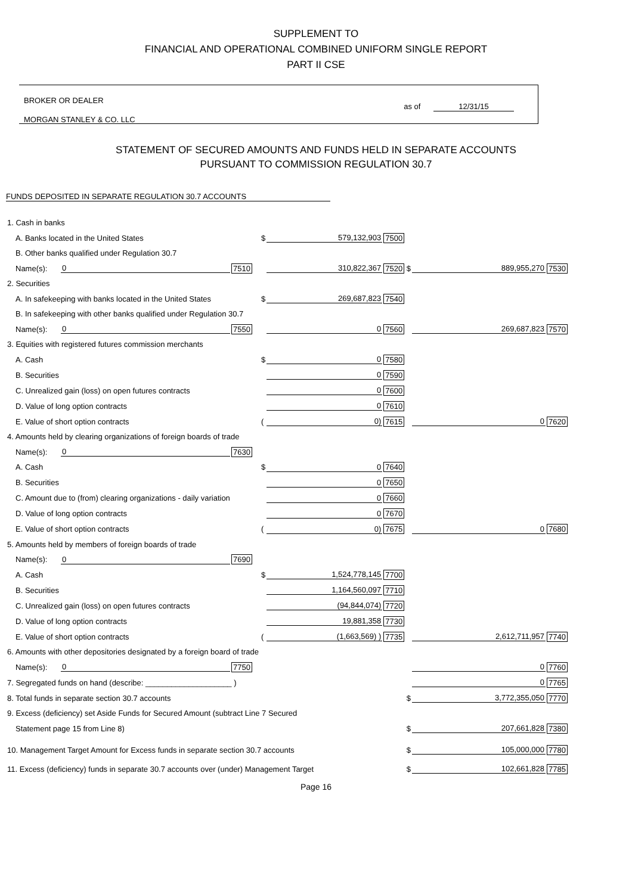SUPPLEMENT TO
FINANCIAL AND OPERATIONAL COMBINED UNIFORM SINGLE REPORT
PART II CSE
BROKER OR DEALER
MORGAN STANLEY & CO. LLC
as of 12/31/15
STATEMENT OF SECURED AMOUNTS AND FUNDS HELD IN SEPARATE ACCOUNTS
PURSUANT TO COMMISSION REGULATION 30.7
FUNDS DEPOSITED IN SEPARATE REGULATION 30.7 ACCOUNTS
| 1. Cash in banks | | | | | | | |
| A. Banks located in the United States | | | $ | 579,132,903 | 7500 | | |
| B. Other banks qualified under Regulation 30.7 | | | | | | | |
| Name(s): | 0 | 7510 | | 310,822,367 | 7520 $ | 889,955,270 | 7530 |
| 2. Securities | | | | | | | |
| A. In safekeeping with banks located in the United States | | | $ | 269,687,823 | 7540 | | |
| B. In safekeeping with other banks qualified under Regulation 30.7 | | | | | | | |
| Name(s): | 0 | 7550 | | 0 | 7560 | 269,687,823 | 7570 |
| 3. Equities with registered futures commission merchants | | | | | | | |
| A. Cash | | | $ | 0 | 7580 | | |
| B. Securities | | | | 0 | 7590 | | |
| C. Unrealized gain (loss) on open futures contracts | | | | 0 | 7600 | | |
| D. Value of long option contracts | | | | 0 | 7610 | | |
| E. Value of short option contracts | | | ( | 0) | 7615 | 0 | 7620 |
| 4. Amounts held by clearing organizations of foreign boards of trade | | | | | | | |
| Name(s): | 0 | 7630 | | | | | |
| A. Cash | | | $ | 0 | 7640 | | |
| B. Securities | | | | 0 | 7650 | | |
| C. Amount due to (from) clearing organizations - daily variation | | | | 0 | 7660 | | |
| D. Value of long option contracts | | | | 0 | 7670 | | |
| E. Value of short option contracts | | | ( | 0) | 7675 | 0 | 7680 |
| 5. Amounts held by members of foreign boards of trade | | | | | | | |
| Name(s): | 0 | 7690 | | | | | |
| A. Cash | | | $ | 1,524,778,145 | 7700 | | |
| B. Securities | | | | 1,164,560,097 | 7710 | | |
| C. Unrealized gain (loss) on open futures contracts | | | | (94,844,074) | 7720 | | |
| D. Value of long option contracts | | | | 19,881,358 | 7730 | | |
| E. Value of short option contracts | | | ( | (1,663,569) ) | 7735 | 2,612,711,957 | 7740 |
| 6. Amounts with other depositories designated by a foreign board of trade | | | | | | | |
| Name(s): | 0 | 7750 | | | | 0 | 7760 |
| 7. Segregated funds on hand (describe: ____________________ ) | | | | | | 0 | 7765 |
| 8. Total funds in separate section 30.7 accounts | | | | | $ | 3,772,355,050 | 7770 |
| 9. Excess (deficiency) set Aside Funds for Secured Amount (subtract Line 7 Secured | | | | | | | |
| Statement page 15 from Line 8) | | | | | $ | 207,661,828 | 7380 |
| 10. Management Target Amount for Excess funds in separate section 30.7 accounts | | | | | $ | 105,000,000 | 7780 |
| 11. Excess (deficiency) funds in separate 30.7 accounts over (under) Management Target | | | | | $ | 102,661,828 | 7785 |
Page 16